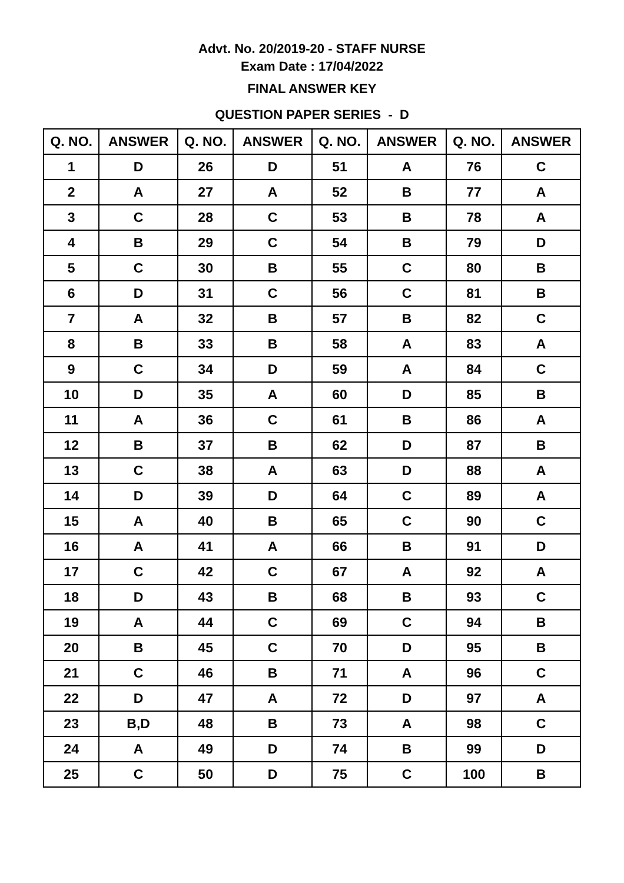Advt. No. 20/2019-20 - STAFF NURSE
Exam Date : 17/04/2022
FINAL ANSWER KEY
QUESTION PAPER SERIES - D
| Q. NO. | ANSWER | Q. NO. | ANSWER | Q. NO. | ANSWER | Q. NO. | ANSWER |
| --- | --- | --- | --- | --- | --- | --- | --- |
| 1 | D | 26 | D | 51 | A | 76 | C |
| 2 | A | 27 | A | 52 | B | 77 | A |
| 3 | C | 28 | C | 53 | B | 78 | A |
| 4 | B | 29 | C | 54 | B | 79 | D |
| 5 | C | 30 | B | 55 | C | 80 | B |
| 6 | D | 31 | C | 56 | C | 81 | B |
| 7 | A | 32 | B | 57 | B | 82 | C |
| 8 | B | 33 | B | 58 | A | 83 | A |
| 9 | C | 34 | D | 59 | A | 84 | C |
| 10 | D | 35 | A | 60 | D | 85 | B |
| 11 | A | 36 | C | 61 | B | 86 | A |
| 12 | B | 37 | B | 62 | D | 87 | B |
| 13 | C | 38 | A | 63 | D | 88 | A |
| 14 | D | 39 | D | 64 | C | 89 | A |
| 15 | A | 40 | B | 65 | C | 90 | C |
| 16 | A | 41 | A | 66 | B | 91 | D |
| 17 | C | 42 | C | 67 | A | 92 | A |
| 18 | D | 43 | B | 68 | B | 93 | C |
| 19 | A | 44 | C | 69 | C | 94 | B |
| 20 | B | 45 | C | 70 | D | 95 | B |
| 21 | C | 46 | B | 71 | A | 96 | C |
| 22 | D | 47 | A | 72 | D | 97 | A |
| 23 | B,D | 48 | B | 73 | A | 98 | C |
| 24 | A | 49 | D | 74 | B | 99 | D |
| 25 | C | 50 | D | 75 | C | 100 | B |